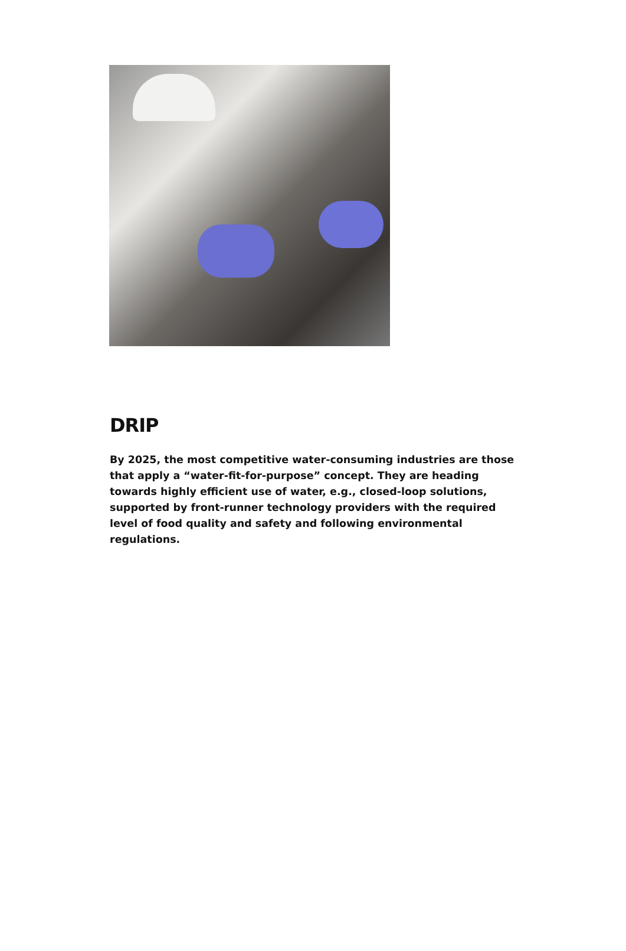DRIP
By 2025, the most competitive water-consuming industries are those that apply a “water-fit-for-purpose” concept. They are heading towards highly efficient use of water, e.g., closed-loop solutions, supported by front-runner technology providers with the required level of food quality and safety and following environmental regulations.